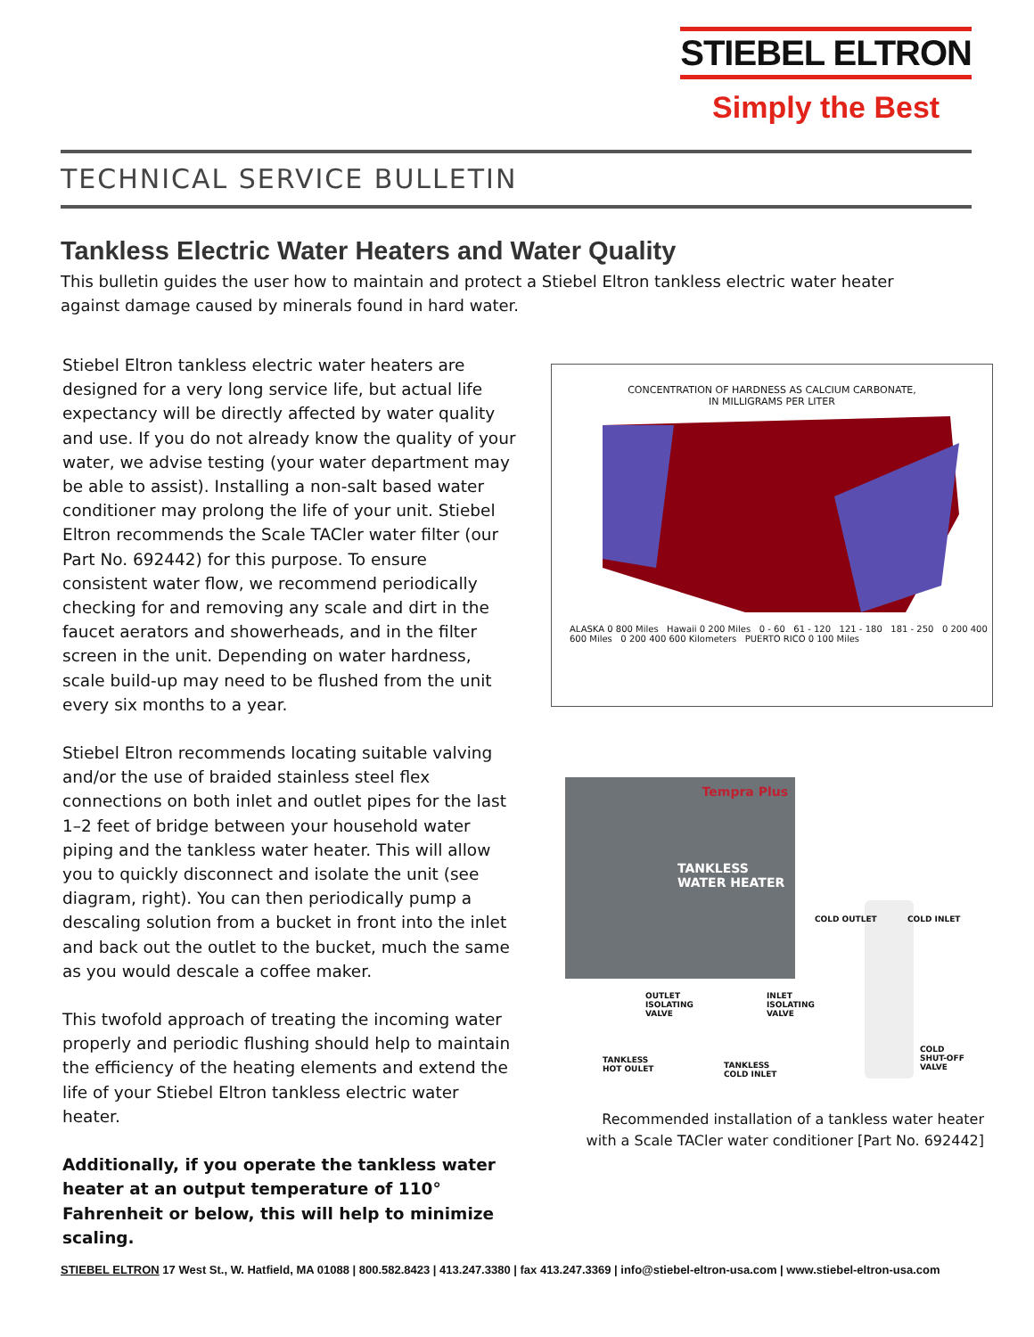STIEBEL ELTRON
Simply the Best
TECHNICAL SERVICE BULLETIN
Tankless Electric Water Heaters and Water Quality
This bulletin guides the user how to maintain and protect a Stiebel Eltron tankless electric water heater against damage caused by minerals found in hard water.
Stiebel Eltron tankless electric water heaters are designed for a very long service life, but actual life expectancy will be directly affected by water quality and use. If you do not already know the quality of your water, we advise testing (your water department may be able to assist). Installing a non-salt based water conditioner may prolong the life of your unit. Stiebel Eltron recommends the Scale TACler water filter (our Part No. 692442) for this purpose. To ensure consistent water flow, we recommend periodically checking for and removing any scale and dirt in the faucet aerators and showerheads, and in the filter screen in the unit. Depending on water hardness, scale build-up may need to be flushed from the unit every six months to a year.
Stiebel Eltron recommends locating suitable valving and/or the use of braided stainless steel flex connections on both inlet and outlet pipes for the last 1–2 feet of bridge between your household water piping and the tankless water heater. This will allow you to quickly disconnect and isolate the unit (see diagram, right). You can then periodically pump a descaling solution from a bucket in front into the inlet and back out the outlet to the bucket, much the same as you would descale a coffee maker.
This twofold approach of treating the incoming water properly and periodic flushing should help to maintain the efficiency of the heating elements and extend the life of your Stiebel Eltron tankless electric water heater.
Additionally, if you operate the tankless water heater at an output temperature of 110° Fahrenheit or below, this will help to minimize scaling.
CONCENTRATION OF HARDNESS AS CALCIUM CARBONATE,
IN MILLIGRAMS PER LITER
ALASKA 0 800 Miles Hawaii 0 200 Miles 0 - 60 61 - 120 121 - 180 181 - 250 0 200 400 600 Miles 0 200 400 600 Kilometers PUERTO RICO 0 100 Miles
Tempra Plus
TANKLESS
WATER HEATER
COLD OUTLET COLD INLET
OUTLET
ISOLATING
VALVE
INLET
ISOLATING
VALVE
TANKLESS
HOT OULET
TANKLESS
COLD INLET
COLD
SHUT-OFF
VALVE
Recommended installation of a tankless water heater with a Scale TACler water conditioner [Part No. 692442]
STIEBEL ELTRON 17 West St., W. Hatfield, MA 01088 | 800.582.8423 | 413.247.3380 | fax 413.247.3369 | info@stiebel-eltron-usa.com | www.stiebel-eltron-usa.com